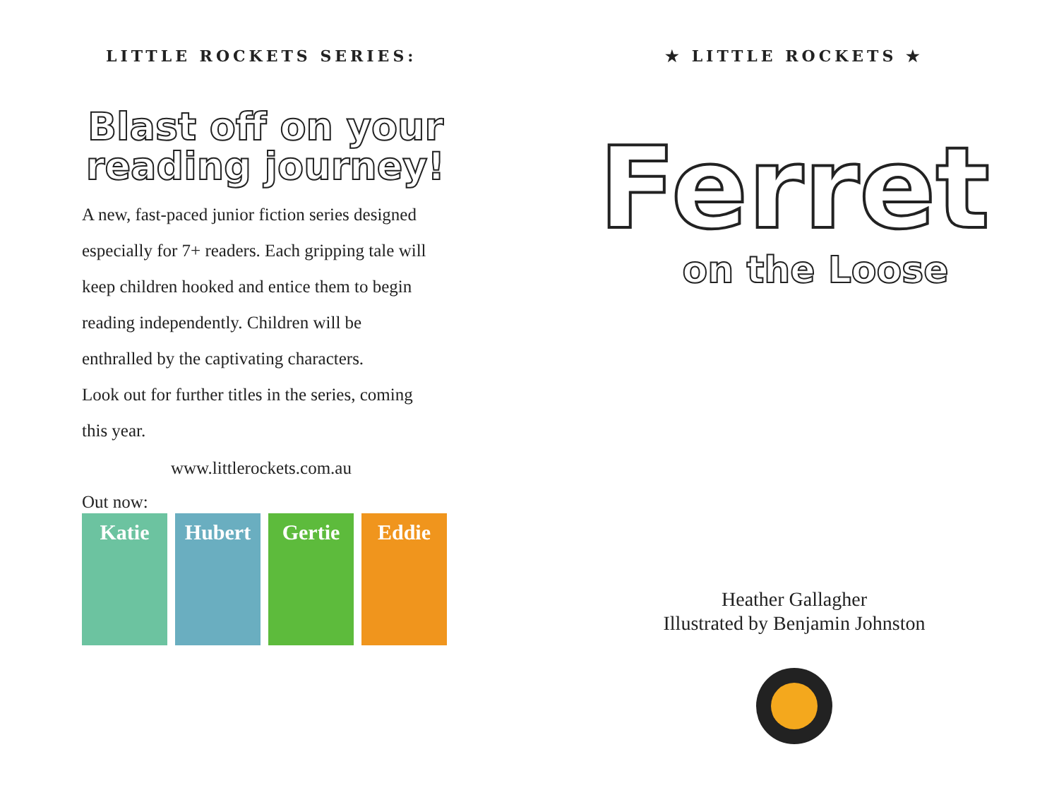LITTLE ROCKETS SERIES:
Blast off on your reading journey!
A new, fast-paced junior fiction series designed especially for 7+ readers. Each gripping tale will keep children hooked and entice them to begin reading independently. Children will be enthralled by the captivating characters.
Look out for further titles in the series, coming this year.
www.littlerockets.com.au
Out now:
Katie Hubert Gertie Eddie
★ LITTLE ROCKETS ★
Ferret
on the Loose
Heather Gallagher
Illustrated by Benjamin Johnston